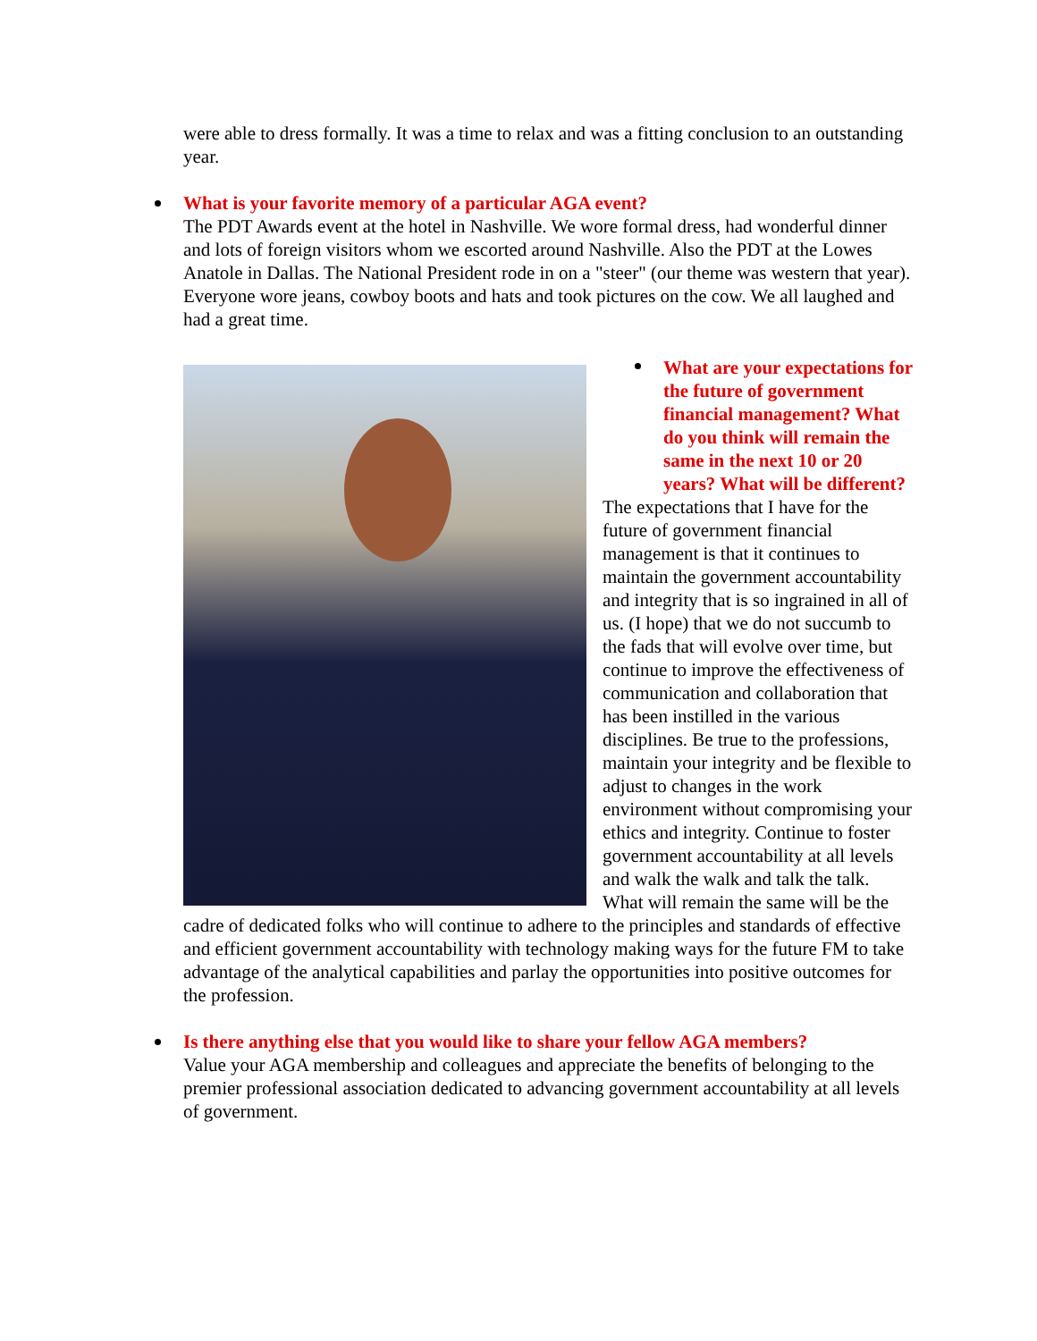were able to dress formally. It was a time to relax and was a fitting conclusion to an outstanding year.
What is your favorite memory of a particular AGA event?
The PDT Awards event at the hotel in Nashville. We wore formal dress, had wonderful dinner and lots of foreign visitors whom we escorted around Nashville. Also the PDT at the Lowes Anatole in Dallas. The National President rode in on a "steer" (our theme was western that year). Everyone wore jeans, cowboy boots and hats and took pictures on the cow. We all laughed and had a great time.
What are your expectations for the future of government financial management? What do you think will remain the same in the next 10 or 20 years? What will be different?
The expectations that I have for the future of government financial management is that it continues to maintain the government accountability and integrity that is so ingrained in all of us. (I hope) that we do not succumb to the fads that will evolve over time, but continue to improve the effectiveness of communication and collaboration that has been instilled in the various disciplines. Be true to the professions, maintain your integrity and be flexible to adjust to changes in the work environment without compromising your ethics and integrity. Continue to foster government accountability at all levels and walk the walk and talk the talk. What will remain the same will be the cadre of dedicated folks who will continue to adhere to the principles and standards of effective and efficient government accountability with technology making ways for the future FM to take advantage of the analytical capabilities and parlay the opportunities into positive outcomes for the profession.
Is there anything else that you would like to share your fellow AGA members?
Value your AGA membership and colleagues and appreciate the benefits of belonging to the premier professional association dedicated to advancing government accountability at all levels of government.